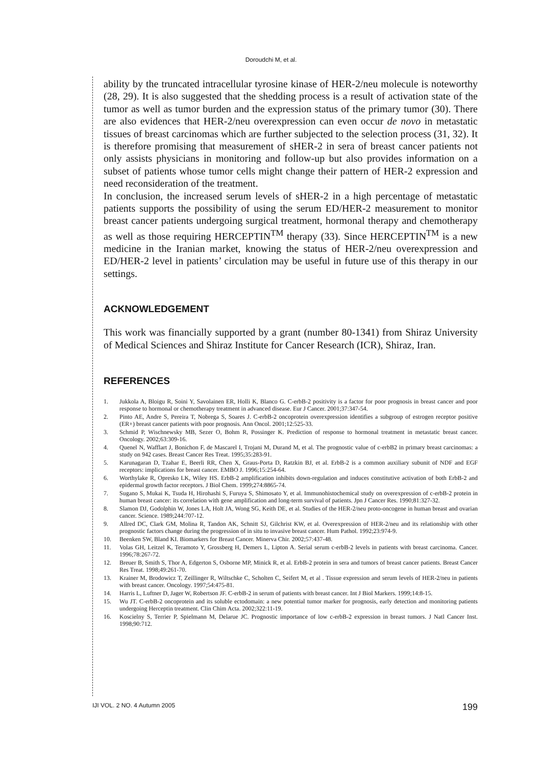Doroudchi M, et al.
ability by the truncated intracellular tyrosine kinase of HER-2/neu molecule is noteworthy (28, 29). It is also suggested that the shedding process is a result of activation state of the tumor as well as tumor burden and the expression status of the primary tumor (30). There are also evidences that HER-2/neu overexpression can even occur de novo in metastatic tissues of breast carcinomas which are further subjected to the selection process (31, 32). It is therefore promising that measurement of sHER-2 in sera of breast cancer patients not only assists physicians in monitoring and follow-up but also provides information on a subset of patients whose tumor cells might change their pattern of HER-2 expression and need reconsideration of the treatment.
In conclusion, the increased serum levels of sHER-2 in a high percentage of metastatic patients supports the possibility of using the serum ED/HER-2 measurement to monitor breast cancer patients undergoing surgical treatment, hormonal therapy and chemotherapy as well as those requiring HERCEPTIN<sup>TM</sup> therapy (33). Since HERCEPTIN<sup>TM</sup> is a new medicine in the Iranian market, knowing the status of HER-2/neu overexpression and ED/HER-2 level in patients’ circulation may be useful in future use of this therapy in our settings.
ACKNOWLEDGEMENT
This work was financially supported by a grant (number 80-1341) from Shiraz University of Medical Sciences and Shiraz Institute for Cancer Research (ICR), Shiraz, Iran.
REFERENCES
1. Jukkola A, Bloigu R, Soini Y, Savolainen ER, Holli K, Blanco G. C-erbB-2 positivity is a factor for poor prognosis in breast cancer and poor response to hormonal or chemotherapy treatment in advanced disease. Eur J Cancer. 2001;37:347-54.
2. Pinto AE, Andre S, Pereira T, Nobrega S, Soares J. C-erbB-2 oncoprotein overexpression identifies a subgroup of estrogen receptor positive (ER+) breast cancer patients with poor prognosis. Ann Oncol. 2001;12:525-33.
3. Schmid P, Wischnewsky MB, Sezer O, Bohm R, Possinger K. Prediction of response to hormonal treatment in metastatic breast cancer. Oncology. 2002;63:309-16.
4. Quenel N, Wafflart J, Bonichon F, de Mascarel I, Trojani M, Durand M, et al. The prognostic value of c-erbB2 in primary breast carcinomas: a study on 942 cases. Breast Cancer Res Treat. 1995;35:283-91.
5. Karunagaran D, Tzahar E, Beerli RR, Chen X, Graus-Porta D, Ratzkin BJ, et al. ErbB-2 is a common auxiliary subunit of NDF and EGF receptors: implications for breast cancer. EMBO J. 1996;15:254-64.
6. Worthylake R, Opresko LK, Wiley HS. ErbB-2 amplification inhibits down-regulation and induces constitutive activation of both ErbB-2 and epidermal growth factor receptors. J Biol Chem. 1999;274:8865-74.
7. Sugano S, Mukai K, Tsuda H, Hirohashi S, Furuya S, Shimosato Y, et al. Immunohistochemical study on overexpression of c-erbB-2 protein in human breast cancer: its correlation with gene amplification and long-term survival of patients. Jpn J Cancer Res. 1990;81:327-32.
8. Slamon DJ, Godolphin W, Jones LA, Holt JA, Wong SG, Keith DE, et al. Studies of the HER-2/neu proto-oncogene in human breast and ovarian cancer. Science. 1989;244:707-12.
9. Allred DC, Clark GM, Molina R, Tandon AK, Schnitt SJ, Gilchrist KW, et al. Overexpression of HER-2/neu and its relationship with other prognostic factors change during the progression of in situ to invasive breast cancer. Hum Pathol. 1992;23:974-9.
10. Beenken SW, Bland KI. Biomarkers for Breast Cancer. Minerva Chir. 2002;57:437-48.
11. Volas GH, Leitzel K, Teramoto Y, Grossberg H, Demers L, Lipton A. Serial serum c-erbB-2 levels in patients with breast carcinoma. Cancer. 1996;78:267-72.
12. Breuer B, Smith S, Thor A, Edgerton S, Osborne MP, Minick R, et al. ErbB-2 protein in sera and tumors of breast cancer patients. Breast Cancer Res Treat. 1998;49:261-70.
13. Krainer M, Brodowicz T, Zeillinger R, Wiltschke C, Scholten C, Seifert M, et al . Tissue expression and serum levels of HER-2/neu in patients with breast cancer. Oncology. 1997;54:475-81.
14. Harris L, Luftner D, Jager W, Robertson JF. C-erbB-2 in serum of patients with breast cancer. Int J Biol Markers. 1999;14:8-15.
15. Wu JT. C-erbB-2 oncoprotein and its soluble ectodomain: a new potential tumor marker for prognosis, early detection and monitoring patients undergoing Herceptin treatment. Clin Chim Acta. 2002;322:11-19.
16. Koscielny S, Terrier P, Spielmann M, Delarue JC. Prognostic importance of low c-erbB-2 expression in breast tumors. J Natl Cancer Inst. 1998;90:712.
IJI VOL. 2 NO. 4 Autumn 2005 199